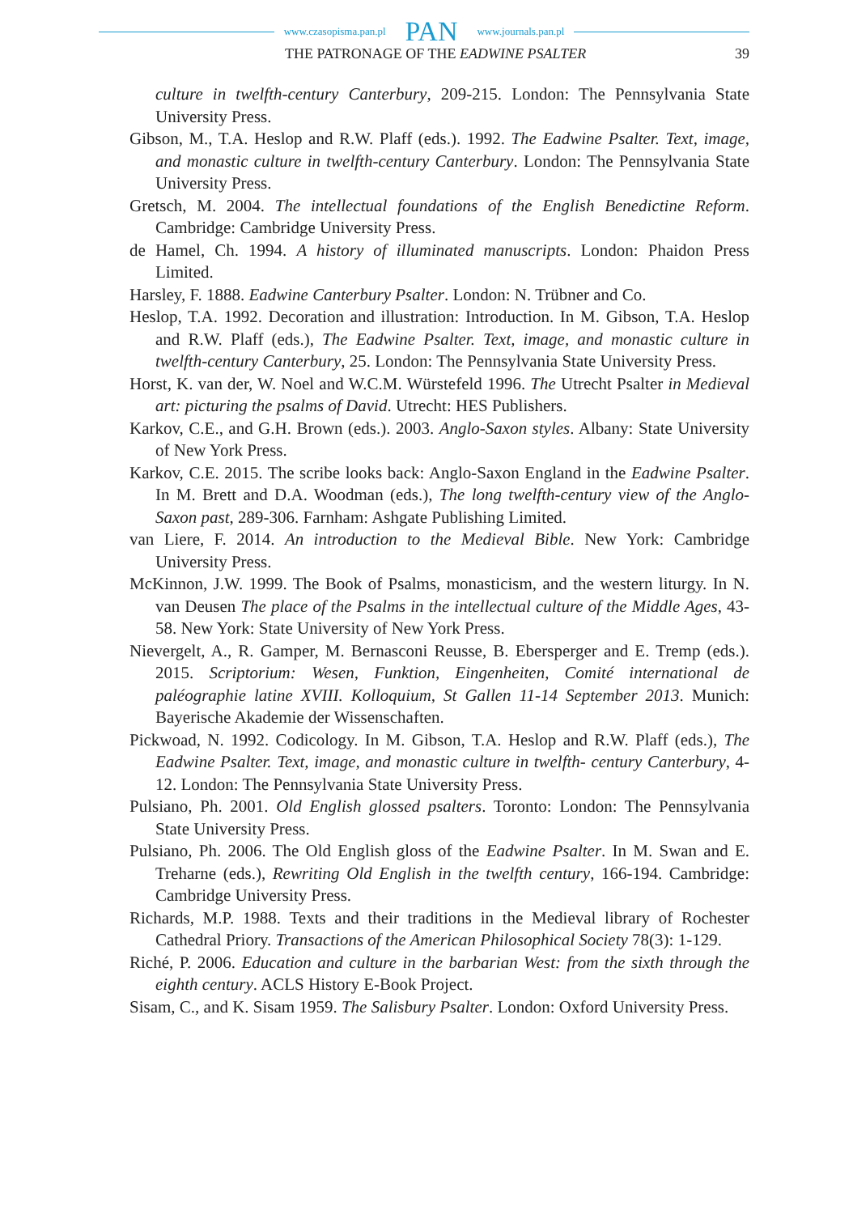www.czasopisma.pan.pl PAN www.journals.pan.pl
THE PATRONAGE OF THE EADWINE PSALTER 39
culture in twelfth-century Canterbury, 209-215. London: The Pennsylvania State University Press.
Gibson, M., T.A. Heslop and R.W. Plaff (eds.). 1992. The Eadwine Psalter. Text, image, and monastic culture in twelfth-century Canterbury. London: The Pennsylvania State University Press.
Gretsch, M. 2004. The intellectual foundations of the English Benedictine Reform. Cambridge: Cambridge University Press.
de Hamel, Ch. 1994. A history of illuminated manuscripts. London: Phaidon Press Limited.
Harsley, F. 1888. Eadwine Canterbury Psalter. London: N. Trübner and Co.
Heslop, T.A. 1992. Decoration and illustration: Introduction. In M. Gibson, T.A. Heslop and R.W. Plaff (eds.), The Eadwine Psalter. Text, image, and monastic culture in twelfth-century Canterbury, 25. London: The Pennsylvania State University Press.
Horst, K. van der, W. Noel and W.C.M. Würstefeld 1996. The Utrecht Psalter in Medieval art: picturing the psalms of David. Utrecht: HES Publishers.
Karkov, C.E., and G.H. Brown (eds.). 2003. Anglo-Saxon styles. Albany: State University of New York Press.
Karkov, C.E. 2015. The scribe looks back: Anglo-Saxon England in the Eadwine Psalter. In M. Brett and D.A. Woodman (eds.), The long twelfth-century view of the Anglo-Saxon past, 289-306. Farnham: Ashgate Publishing Limited.
van Liere, F. 2014. An introduction to the Medieval Bible. New York: Cambridge University Press.
McKinnon, J.W. 1999. The Book of Psalms, monasticism, and the western liturgy. In N. van Deusen The place of the Psalms in the intellectual culture of the Middle Ages, 43-58. New York: State University of New York Press.
Nievergelt, A., R. Gamper, M. Bernasconi Reusse, B. Ebersperger and E. Tremp (eds.). 2015. Scriptorium: Wesen, Funktion, Eingenheiten, Comité international de paléographie latine XVIII. Kolloquium, St Gallen 11-14 September 2013. Munich: Bayerische Akademie der Wissenschaften.
Pickwoad, N. 1992. Codicology. In M. Gibson, T.A. Heslop and R.W. Plaff (eds.), The Eadwine Psalter. Text, image, and monastic culture in twelfth- century Canterbury, 4-12. London: The Pennsylvania State University Press.
Pulsiano, Ph. 2001. Old English glossed psalters. Toronto: London: The Pennsylvania State University Press.
Pulsiano, Ph. 2006. The Old English gloss of the Eadwine Psalter. In M. Swan and E. Treharne (eds.), Rewriting Old English in the twelfth century, 166-194. Cambridge: Cambridge University Press.
Richards, M.P. 1988. Texts and their traditions in the Medieval library of Rochester Cathedral Priory. Transactions of the American Philosophical Society 78(3): 1-129.
Riché, P. 2006. Education and culture in the barbarian West: from the sixth through the eighth century. ACLS History E-Book Project.
Sisam, C., and K. Sisam 1959. The Salisbury Psalter. London: Oxford University Press.